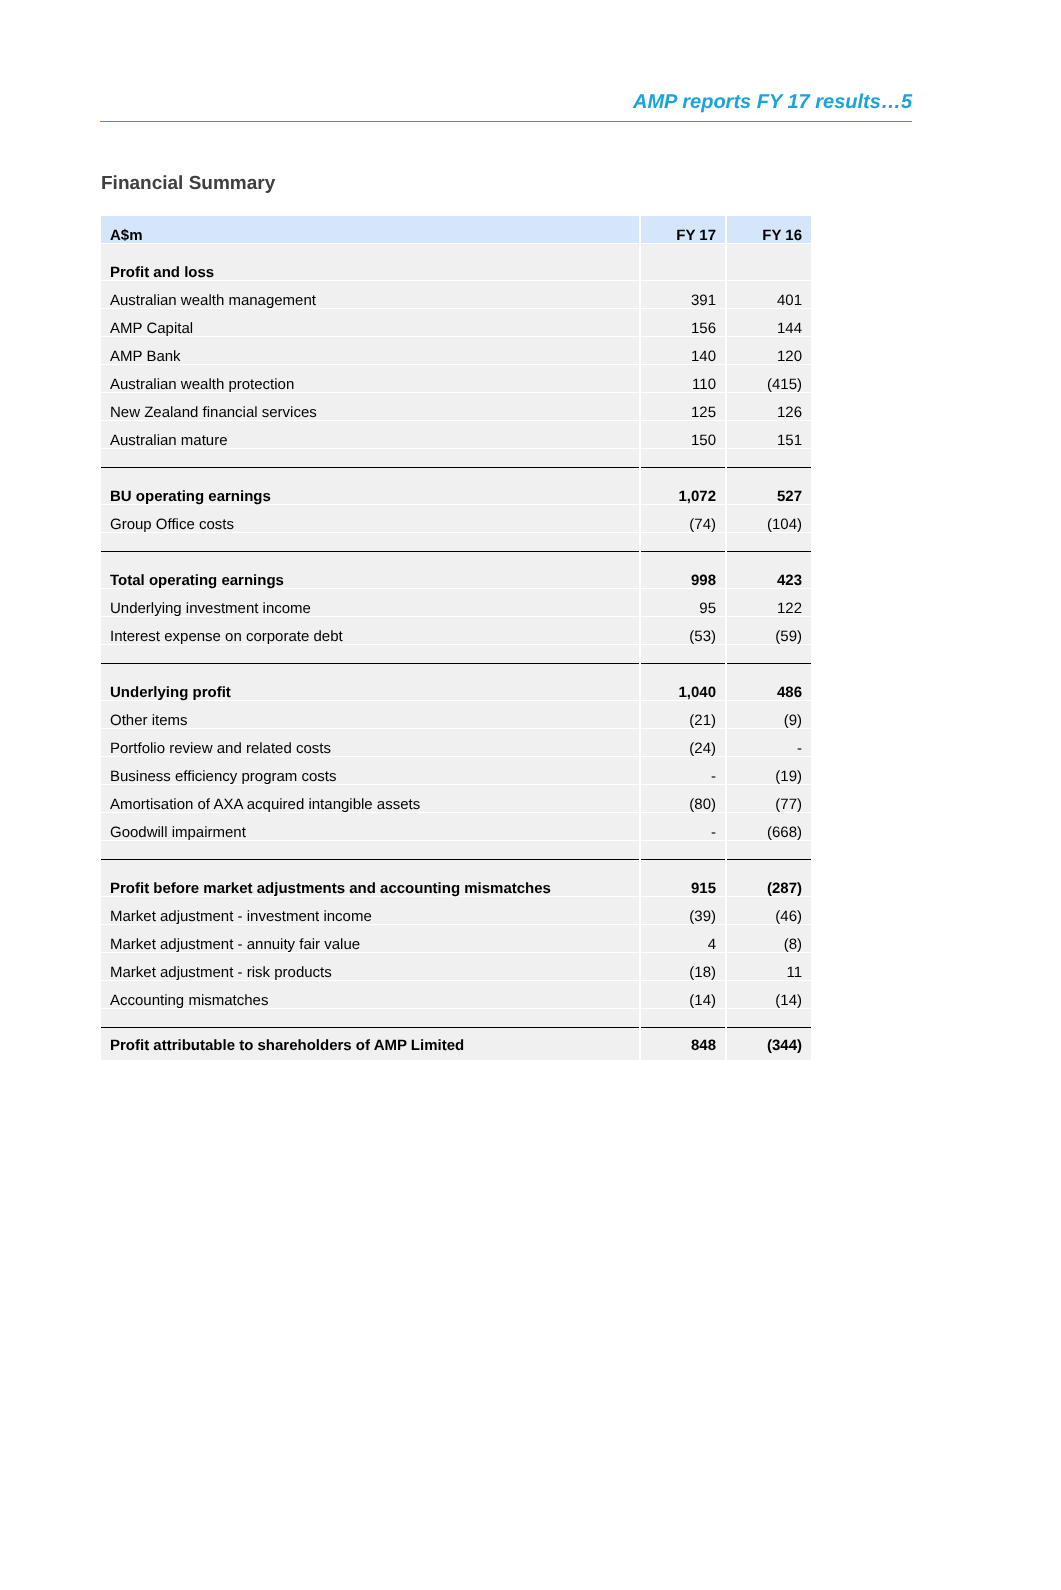AMP reports FY 17 results…5
Financial Summary
| A$m | FY 17 | FY 16 |
| --- | --- | --- |
| Profit and loss | | |
| Australian wealth management | 391 | 401 |
| AMP Capital | 156 | 144 |
| AMP Bank | 140 | 120 |
| Australian wealth protection | 110 | (415) |
| New Zealand financial services | 125 | 126 |
| Australian mature | 150 | 151 |
| BU operating earnings | 1,072 | 527 |
| Group Office costs | (74) | (104) |
| Total operating earnings | 998 | 423 |
| Underlying investment income | 95 | 122 |
| Interest expense on corporate debt | (53) | (59) |
| Underlying profit | 1,040 | 486 |
| Other items | (21) | (9) |
| Portfolio review and related costs | (24) | - |
| Business efficiency program costs | - | (19) |
| Amortisation of AXA acquired intangible assets | (80) | (77) |
| Goodwill impairment | - | (668) |
| Profit before market adjustments and accounting mismatches | 915 | (287) |
| Market adjustment - investment income | (39) | (46) |
| Market adjustment - annuity fair value | 4 | (8) |
| Market adjustment - risk products | (18) | 11 |
| Accounting mismatches | (14) | (14) |
| Profit attributable to shareholders of AMP Limited | 848 | (344) |